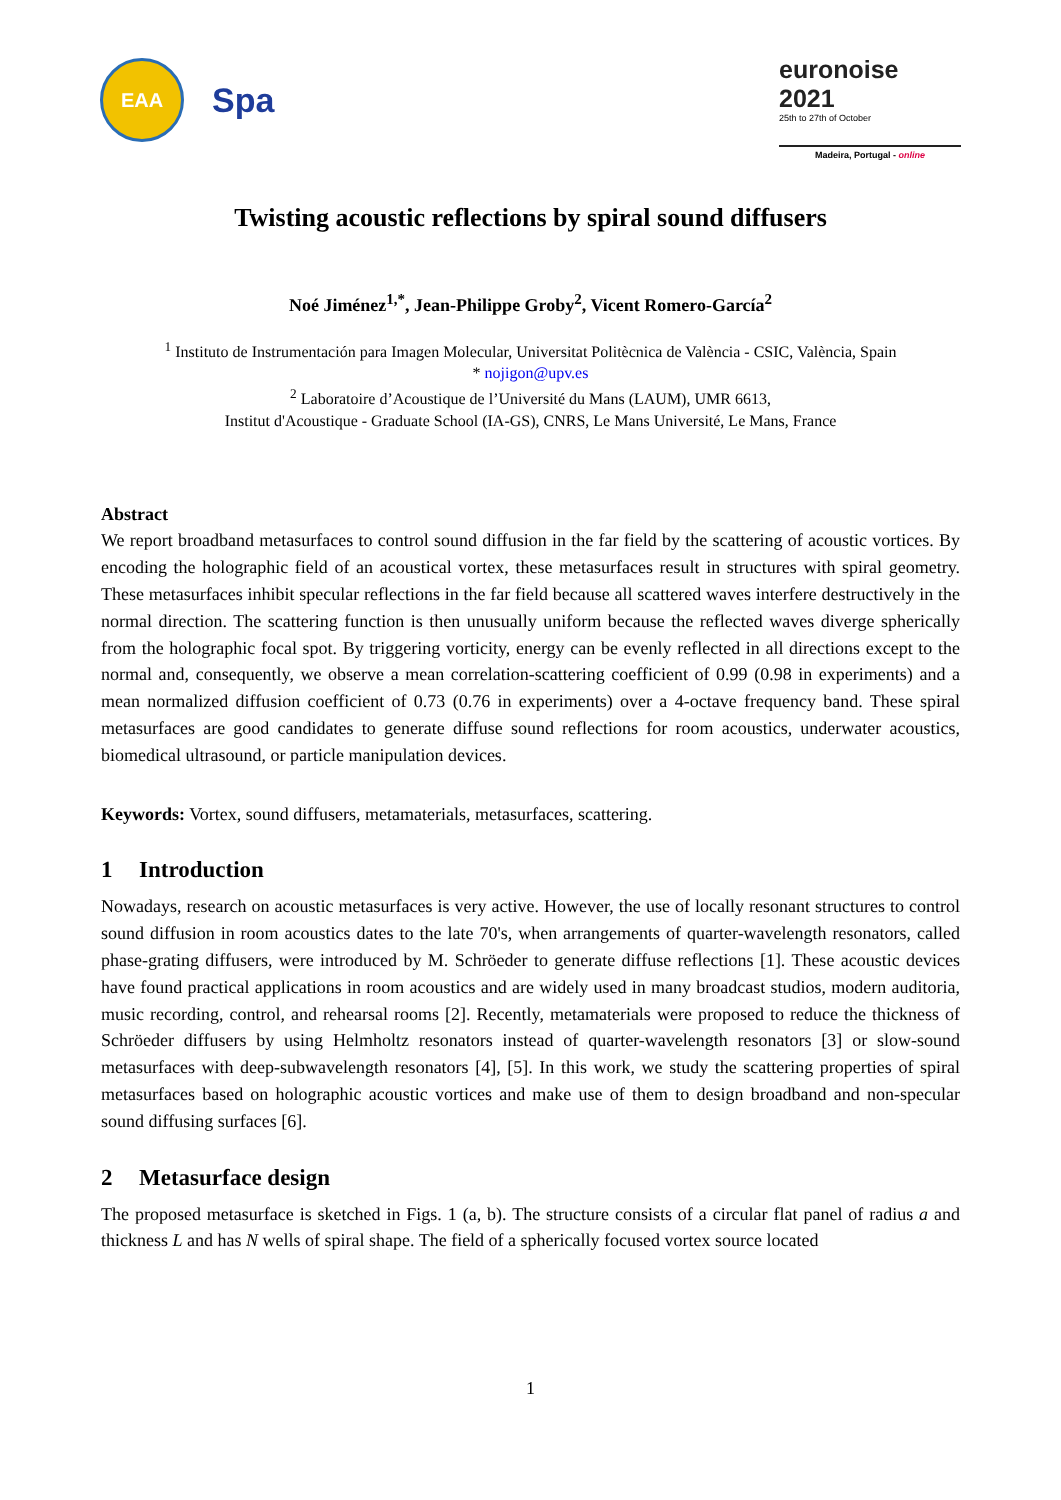EAA
Spa
euronoise 2021
25th to 27th of October
Madeira, Portugal - online
Twisting acoustic reflections by spiral sound diffusers
Noé Jiménez<sup>1,*</sup>, Jean-Philippe Groby<sup>2</sup>, Vicent Romero-García<sup>2</sup>
<sup>1</sup> Instituto de Instrumentación para Imagen Molecular, Universitat Politècnica de València - CSIC, València, Spain
* nojigon@upv.es
<sup>2</sup> Laboratoire d’Acoustique de l’Université du Mans (LAUM), UMR 6613,
Institut d'Acoustique - Graduate School (IA-GS), CNRS, Le Mans Université, Le Mans, France
Abstract
We report broadband metasurfaces to control sound diffusion in the far field by the scattering of acoustic vortices. By encoding the holographic field of an acoustical vortex, these metasurfaces result in structures with spiral geometry. These metasurfaces inhibit specular reflections in the far field because all scattered waves interfere destructively in the normal direction. The scattering function is then unusually uniform because the reflected waves diverge spherically from the holographic focal spot. By triggering vorticity, energy can be evenly reflected in all directions except to the normal and, consequently, we observe a mean correlation-scattering coefficient of 0.99 (0.98 in experiments) and a mean normalized diffusion coefficient of 0.73 (0.76 in experiments) over a 4-octave frequency band. These spiral metasurfaces are good candidates to generate diffuse sound reflections for room acoustics, underwater acoustics, biomedical ultrasound, or particle manipulation devices.
Keywords: Vortex, sound diffusers, metamaterials, metasurfaces, scattering.
1 Introduction
Nowadays, research on acoustic metasurfaces is very active. However, the use of locally resonant structures to control sound diffusion in room acoustics dates to the late 70's, when arrangements of quarter-wavelength resonators, called phase-grating diffusers, were introduced by M. Schröeder to generate diffuse reflections [1]. These acoustic devices have found practical applications in room acoustics and are widely used in many broadcast studios, modern auditoria, music recording, control, and rehearsal rooms [2]. Recently, metamaterials were proposed to reduce the thickness of Schröeder diffusers by using Helmholtz resonators instead of quarter-wavelength resonators [3] or slow-sound metasurfaces with deep-subwavelength resonators [4], [5]. In this work, we study the scattering properties of spiral metasurfaces based on holographic acoustic vortices and make use of them to design broadband and non-specular sound diffusing surfaces [6].
2 Metasurface design
The proposed metasurface is sketched in Figs. 1 (a, b). The structure consists of a circular flat panel of radius a and thickness L and has N wells of spiral shape. The field of a spherically focused vortex source located
1